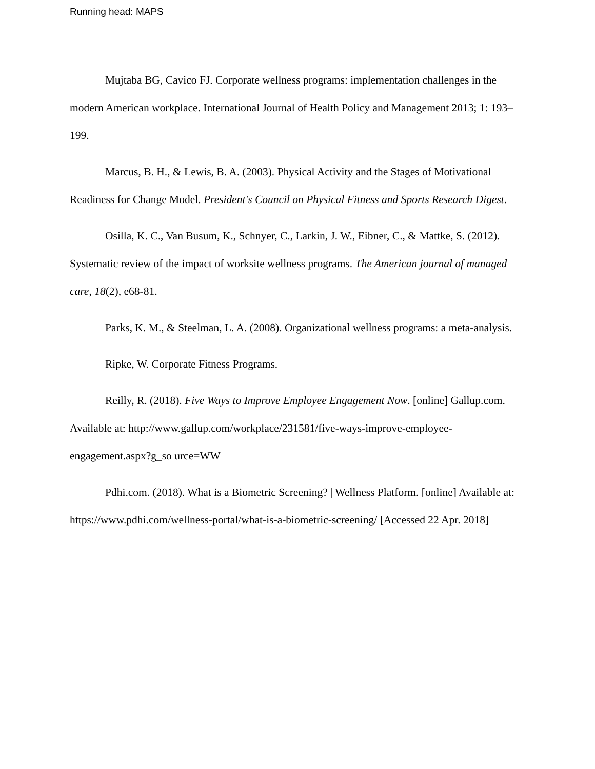Running head: MAPS
Mujtaba BG, Cavico FJ. Corporate wellness programs: implementation challenges in the modern American workplace. International Journal of Health Policy and Management 2013; 1: 193–199.
Marcus, B. H., & Lewis, B. A. (2003). Physical Activity and the Stages of Motivational Readiness for Change Model. President's Council on Physical Fitness and Sports Research Digest.
Osilla, K. C., Van Busum, K., Schnyer, C., Larkin, J. W., Eibner, C., & Mattke, S. (2012). Systematic review of the impact of worksite wellness programs. The American journal of managed care, 18(2), e68-81.
Parks, K. M., & Steelman, L. A. (2008). Organizational wellness programs: a meta-analysis.
Ripke, W. Corporate Fitness Programs.
Reilly, R. (2018). Five Ways to Improve Employee Engagement Now. [online] Gallup.com. Available at: http://www.gallup.com/workplace/231581/five-ways-improve-employee-engagement.aspx?g_so urce=WW
Pdhi.com. (2018). What is a Biometric Screening? | Wellness Platform. [online] Available at: https://www.pdhi.com/wellness-portal/what-is-a-biometric-screening/ [Accessed 22 Apr. 2018]